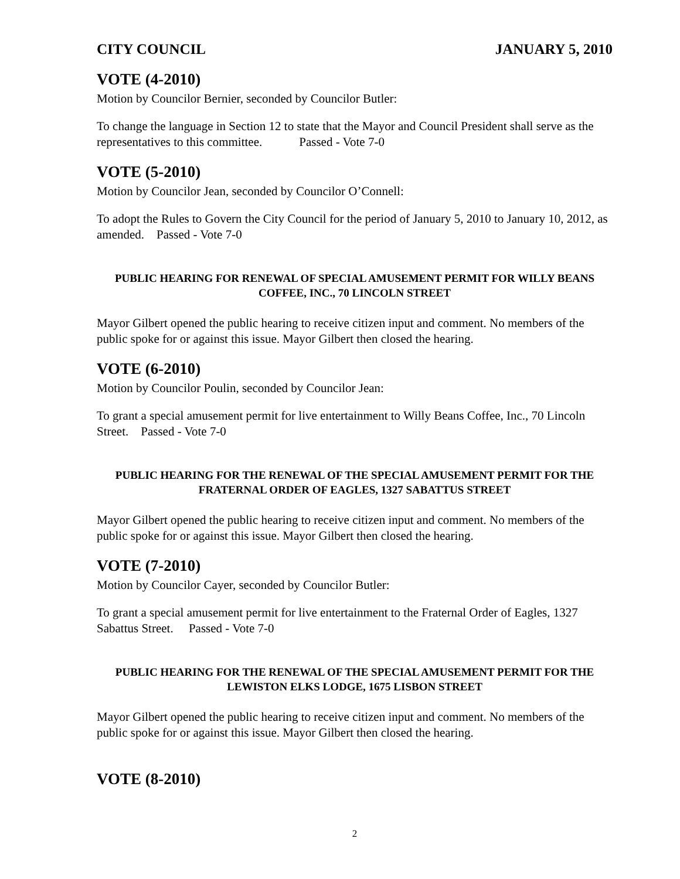CITY COUNCIL JANUARY 5, 2010
VOTE (4-2010)
Motion by Councilor Bernier, seconded by Councilor Butler:
To change the language in Section 12 to state that the Mayor and Council President shall serve as the representatives to this committee. Passed - Vote 7-0
VOTE (5-2010)
Motion by Councilor Jean, seconded by Councilor O’Connell:
To adopt the Rules to Govern the City Council for the period of January 5, 2010 to January 10, 2012, as amended. Passed - Vote 7-0
PUBLIC HEARING FOR RENEWAL OF SPECIAL AMUSEMENT PERMIT FOR WILLY BEANS COFFEE, INC., 70 LINCOLN STREET
Mayor Gilbert opened the public hearing to receive citizen input and comment. No members of the public spoke for or against this issue. Mayor Gilbert then closed the hearing.
VOTE (6-2010)
Motion by Councilor Poulin, seconded by Councilor Jean:
To grant a special amusement permit for live entertainment to Willy Beans Coffee, Inc., 70 Lincoln Street. Passed - Vote 7-0
PUBLIC HEARING FOR THE RENEWAL OF THE SPECIAL AMUSEMENT PERMIT FOR THE FRATERNAL ORDER OF EAGLES, 1327 SABATTUS STREET
Mayor Gilbert opened the public hearing to receive citizen input and comment. No members of the public spoke for or against this issue. Mayor Gilbert then closed the hearing.
VOTE (7-2010)
Motion by Councilor Cayer, seconded by Councilor Butler:
To grant a special amusement permit for live entertainment to the Fraternal Order of Eagles, 1327 Sabattus Street. Passed - Vote 7-0
PUBLIC HEARING FOR THE RENEWAL OF THE SPECIAL AMUSEMENT PERMIT FOR THE LEWISTON ELKS LODGE, 1675 LISBON STREET
Mayor Gilbert opened the public hearing to receive citizen input and comment. No members of the public spoke for or against this issue. Mayor Gilbert then closed the hearing.
VOTE (8-2010)
2